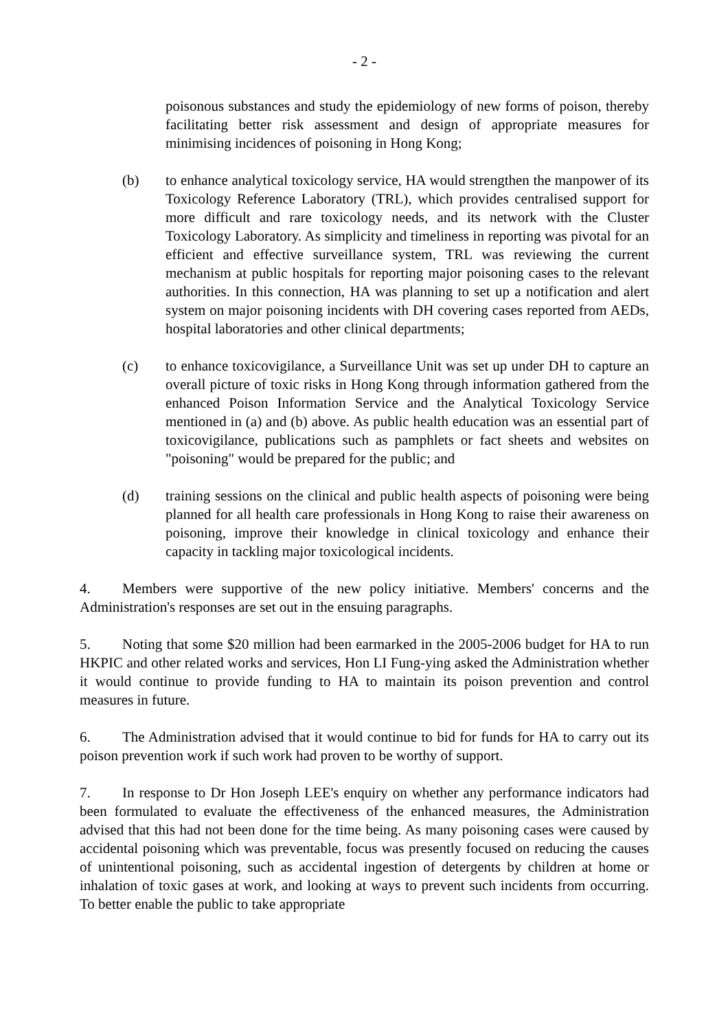- 2 -
poisonous substances and study the epidemiology of new forms of poison, thereby facilitating better risk assessment and design of appropriate measures for minimising incidences of poisoning in Hong Kong;
(b) to enhance analytical toxicology service, HA would strengthen the manpower of its Toxicology Reference Laboratory (TRL), which provides centralised support for more difficult and rare toxicology needs, and its network with the Cluster Toxicology Laboratory. As simplicity and timeliness in reporting was pivotal for an efficient and effective surveillance system, TRL was reviewing the current mechanism at public hospitals for reporting major poisoning cases to the relevant authorities. In this connection, HA was planning to set up a notification and alert system on major poisoning incidents with DH covering cases reported from AEDs, hospital laboratories and other clinical departments;
(c) to enhance toxicovigilance, a Surveillance Unit was set up under DH to capture an overall picture of toxic risks in Hong Kong through information gathered from the enhanced Poison Information Service and the Analytical Toxicology Service mentioned in (a) and (b) above. As public health education was an essential part of toxicovigilance, publications such as pamphlets or fact sheets and websites on "poisoning" would be prepared for the public; and
(d) training sessions on the clinical and public health aspects of poisoning were being planned for all health care professionals in Hong Kong to raise their awareness on poisoning, improve their knowledge in clinical toxicology and enhance their capacity in tackling major toxicological incidents.
4. Members were supportive of the new policy initiative. Members' concerns and the Administration's responses are set out in the ensuing paragraphs.
5. Noting that some $20 million had been earmarked in the 2005-2006 budget for HA to run HKPIC and other related works and services, Hon LI Fung-ying asked the Administration whether it would continue to provide funding to HA to maintain its poison prevention and control measures in future.
6. The Administration advised that it would continue to bid for funds for HA to carry out its poison prevention work if such work had proven to be worthy of support.
7. In response to Dr Hon Joseph LEE's enquiry on whether any performance indicators had been formulated to evaluate the effectiveness of the enhanced measures, the Administration advised that this had not been done for the time being. As many poisoning cases were caused by accidental poisoning which was preventable, focus was presently focused on reducing the causes of unintentional poisoning, such as accidental ingestion of detergents by children at home or inhalation of toxic gases at work, and looking at ways to prevent such incidents from occurring. To better enable the public to take appropriate